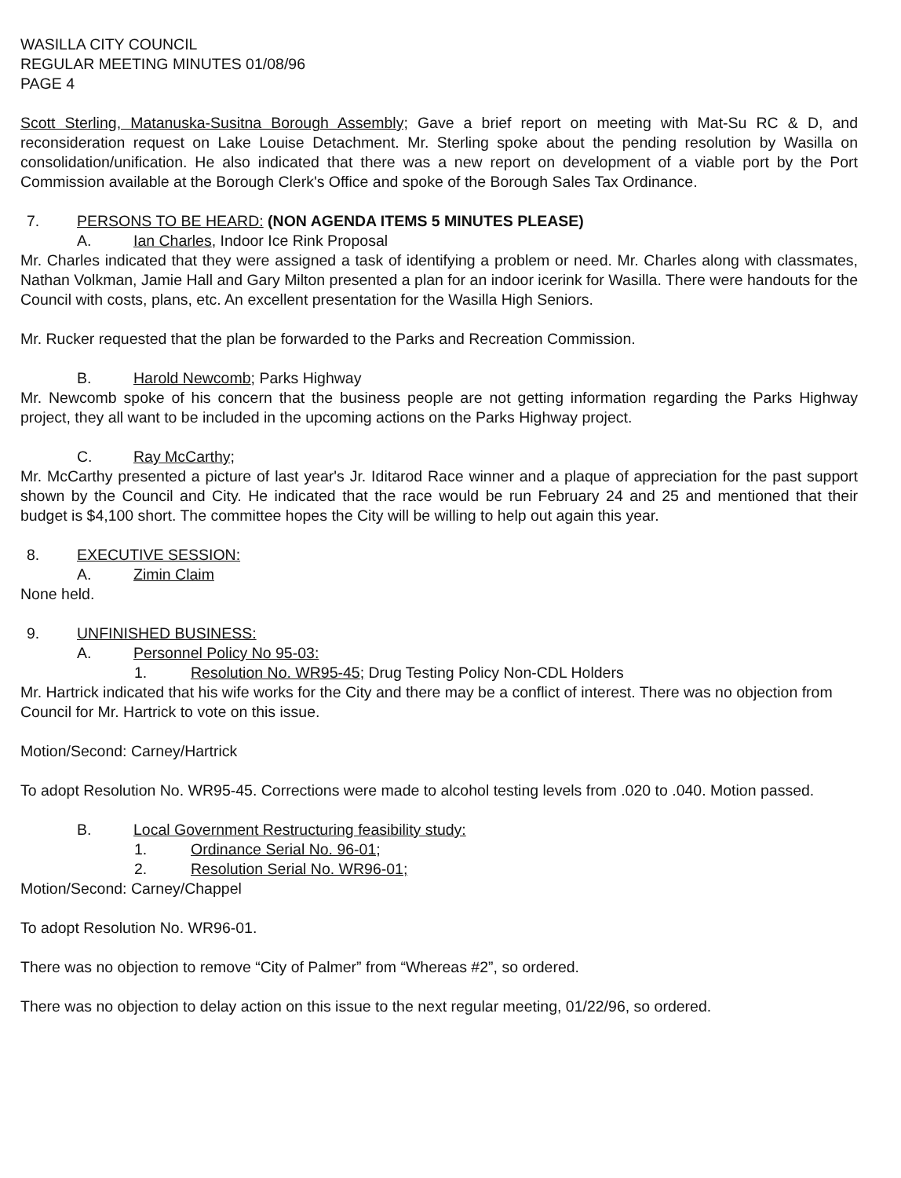WASILLA CITY COUNCIL
REGULAR MEETING MINUTES 01/08/96
PAGE 4
Scott Sterling, Matanuska-Susitna Borough Assembly; Gave a brief report on meeting with Mat-Su RC & D, and reconsideration request on Lake Louise Detachment. Mr. Sterling spoke about the pending resolution by Wasilla on consolidation/unification. He also indicated that there was a new report on development of a viable port by the Port Commission available at the Borough Clerk's Office and spoke of the Borough Sales Tax Ordinance.
7. PERSONS TO BE HEARD: (NON AGENDA ITEMS 5 MINUTES PLEASE)
A. Ian Charles, Indoor Ice Rink Proposal
Mr. Charles indicated that they were assigned a task of identifying a problem or need. Mr. Charles along with classmates, Nathan Volkman, Jamie Hall and Gary Milton presented a plan for an indoor icerink for Wasilla. There were handouts for the Council with costs, plans, etc. An excellent presentation for the Wasilla High Seniors.
Mr. Rucker requested that the plan be forwarded to the Parks and Recreation Commission.
B. Harold Newcomb; Parks Highway
Mr. Newcomb spoke of his concern that the business people are not getting information regarding the Parks Highway project, they all want to be included in the upcoming actions on the Parks Highway project.
C. Ray McCarthy;
Mr. McCarthy presented a picture of last year's Jr. Iditarod Race winner and a plaque of appreciation for the past support shown by the Council and City. He indicated that the race would be run February 24 and 25 and mentioned that their budget is $4,100 short. The committee hopes the City will be willing to help out again this year.
8. EXECUTIVE SESSION:
A. Zimin Claim
None held.
9. UNFINISHED BUSINESS:
A. Personnel Policy No 95-03:
1. Resolution No. WR95-45; Drug Testing Policy Non-CDL Holders
Mr. Hartrick indicated that his wife works for the City and there may be a conflict of interest. There was no objection from Council for Mr. Hartrick to vote on this issue.
Motion/Second: Carney/Hartrick
To adopt Resolution No. WR95-45. Corrections were made to alcohol testing levels from .020 to .040. Motion passed.
B. Local Government Restructuring feasibility study:
1. Ordinance Serial No. 96-01;
2. Resolution Serial No. WR96-01;
Motion/Second: Carney/Chappel
To adopt Resolution No. WR96-01.
There was no objection to remove “City of Palmer” from “Whereas #2”, so ordered.
There was no objection to delay action on this issue to the next regular meeting, 01/22/96, so ordered.